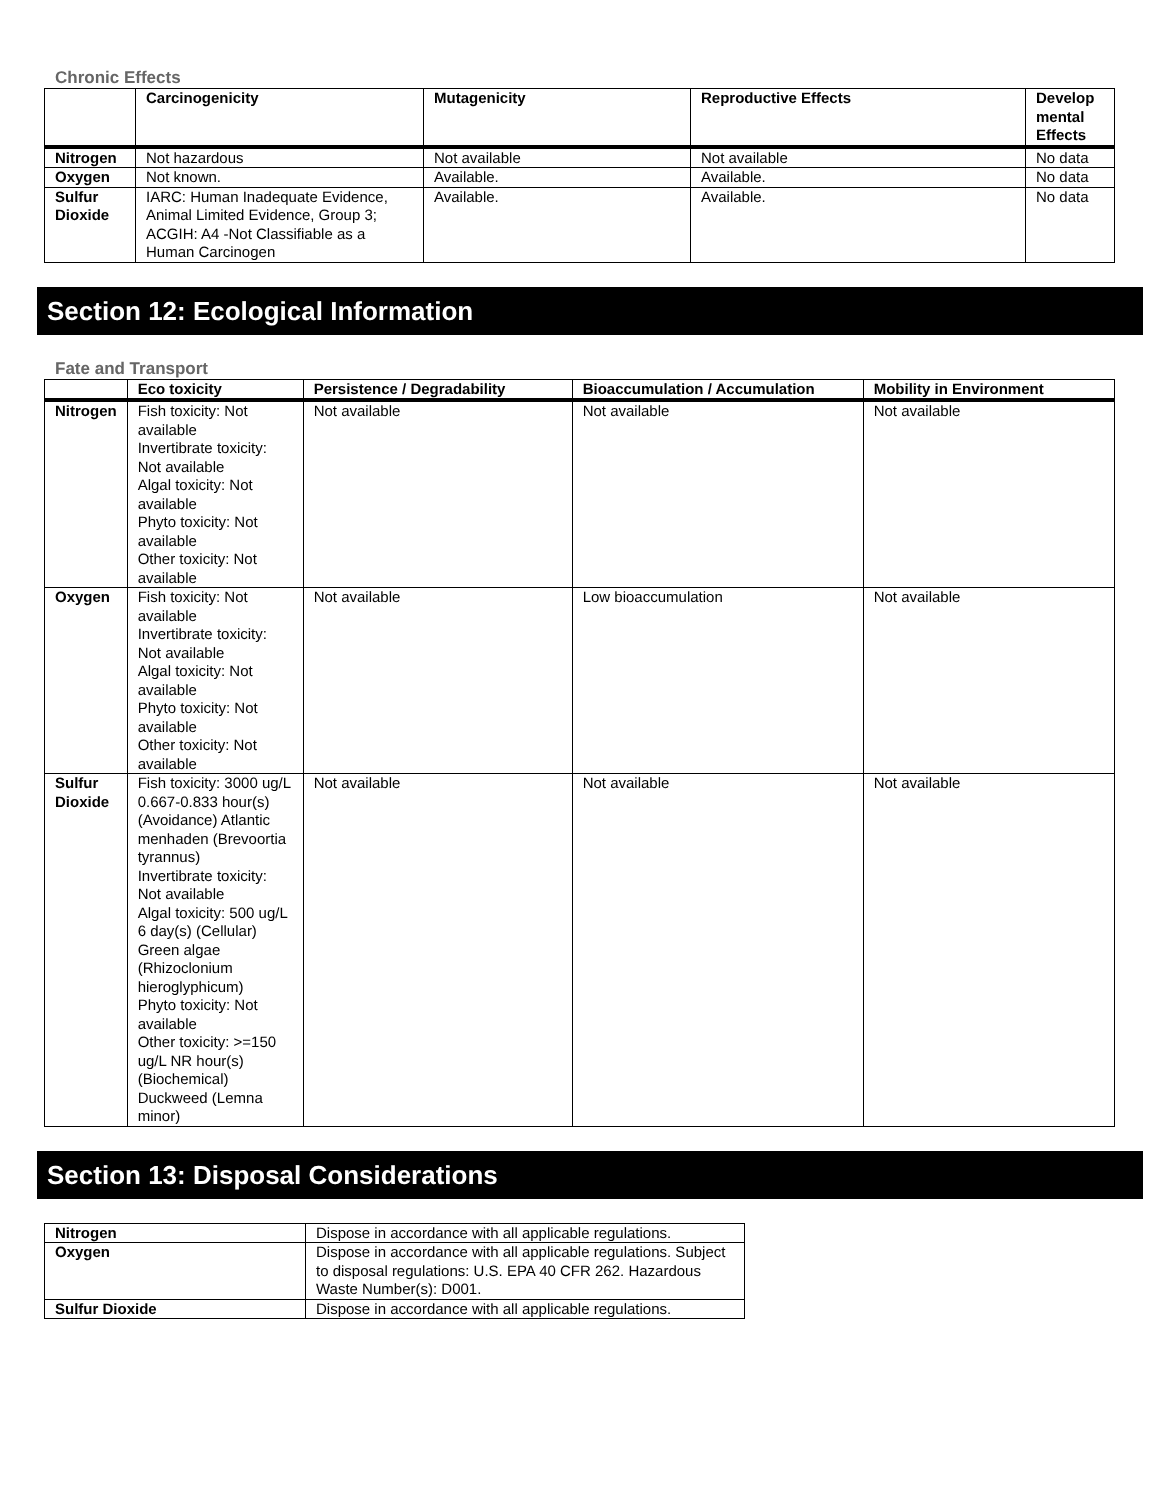Chronic Effects
| | Carcinogenicity | Mutagenicity | Reproductive Effects | Develop mental Effects |
| --- | --- | --- | --- | --- |
| Nitrogen | Not hazardous | Not available | Not available | No data |
| Oxygen | Not known. | Available. | Available. | No data |
| Sulfur Dioxide | IARC: Human Inadequate Evidence, Animal Limited Evidence, Group 3; ACGIH: A4 -Not Classifiable as a Human Carcinogen | Available. | Available. | No data |
Section 12: Ecological Information
Fate and Transport
| | Eco toxicity | Persistence / Degradability | Bioaccumulation / Accumulation | Mobility in Environment |
| --- | --- | --- | --- | --- |
| Nitrogen | Fish toxicity: Not available Invertibrate toxicity: Not available Algal toxicity: Not available Phyto toxicity: Not available Other toxicity: Not available | Not available | Not available | Not available |
| Oxygen | Fish toxicity: Not available Invertibrate toxicity: Not available Algal toxicity: Not available Phyto toxicity: Not available Other toxicity: Not available | Not available | Low bioaccumulation | Not available |
| Sulfur Dioxide | Fish toxicity: 3000 ug/L 0.667-0.833 hour(s) (Avoidance) Atlantic menhaden (Brevoortia tyrannus) Invertibrate toxicity: Not available Algal toxicity: 500 ug/L 6 day(s) (Cellular) Green algae (Rhizoclonium hieroglyphicum) Phyto toxicity: Not available Other toxicity: >=150 ug/L NR hour(s) (Biochemical) Duckweed (Lemna minor) | Not available | Not available | Not available |
Section 13: Disposal Considerations
| Nitrogen | Dispose in accordance with all applicable regulations. |
| Oxygen | Dispose in accordance with all applicable regulations. Subject to disposal regulations: U.S. EPA 40 CFR 262. Hazardous Waste Number(s): D001. |
| Sulfur Dioxide | Dispose in accordance with all applicable regulations. |